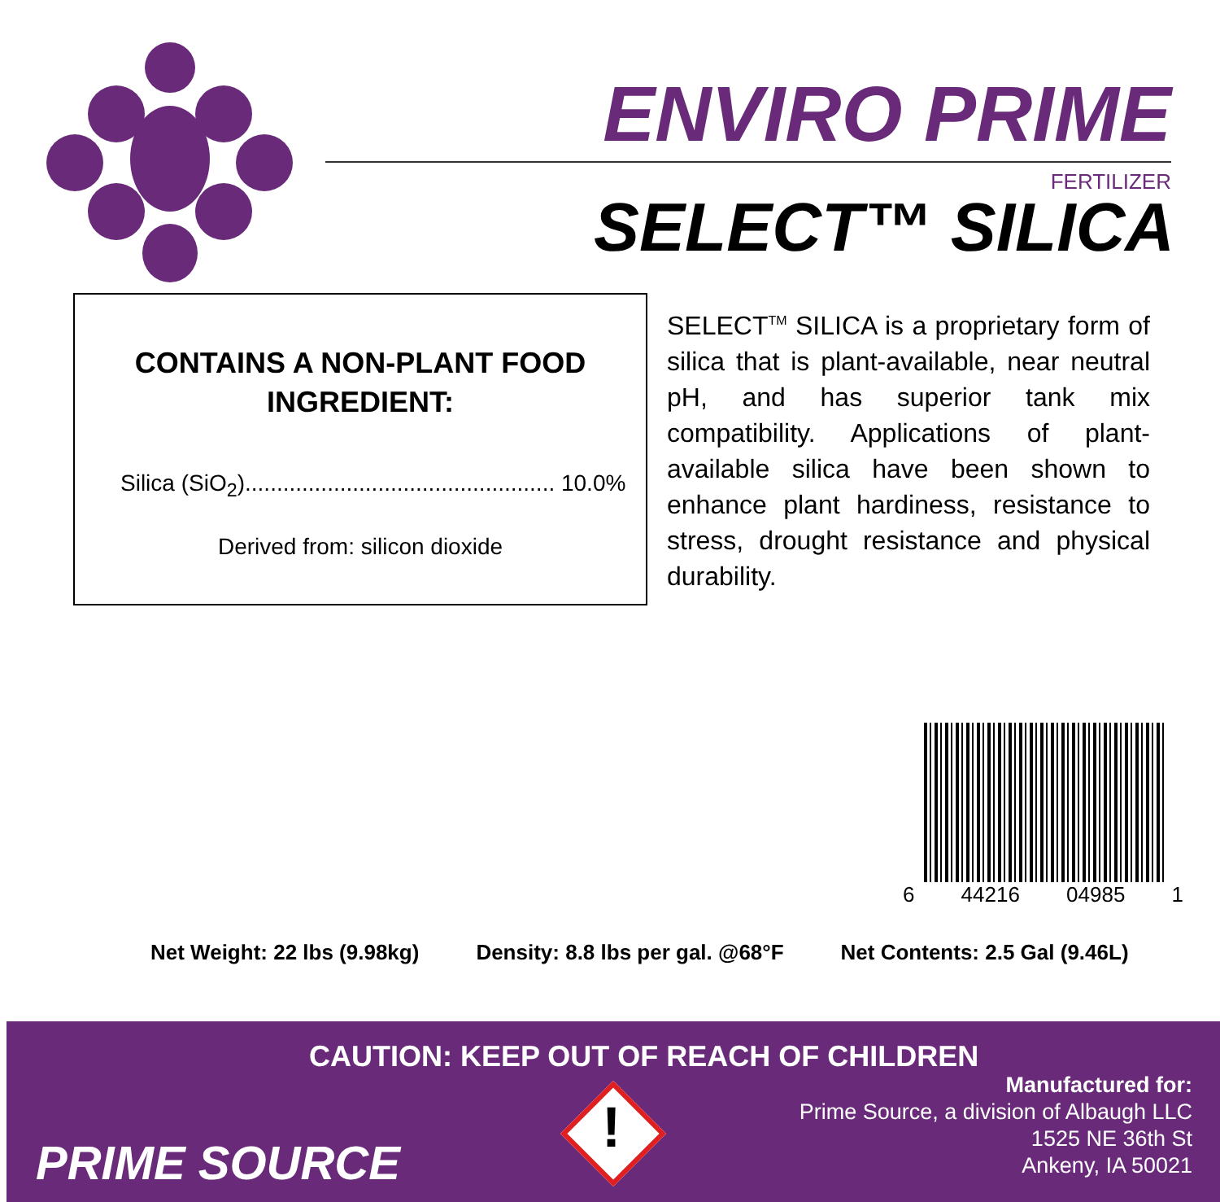ENVIRO PRIME
FERTILIZER
SELECT™ SILICA
CONTAINS A NON-PLANT FOOD
INGREDIENT:
Silica (SiO<sub>2</sub>)................................................. 10.0%
Derived from: silicon dioxide
SELECT<sup>TM</sup> SILICA is a proprietary form of silica that is plant-available, near neutral pH, and has superior tank mix compatibility. Applications of plant-available silica have been shown to enhance plant hardiness, resistance to stress, drought resistance and physical durability.
6 44216 04985 1
Net Weight: 22 lbs (9.98kg) Density: 8.8 lbs per gal. @68°F Net Contents: 2.5 Gal (9.46L)
CAUTION: KEEP OUT OF REACH OF CHILDREN
PRIME SOURCE
!
Manufactured for:
Prime Source, a division of Albaugh LLC
1525 NE 36th St
Ankeny, IA 50021